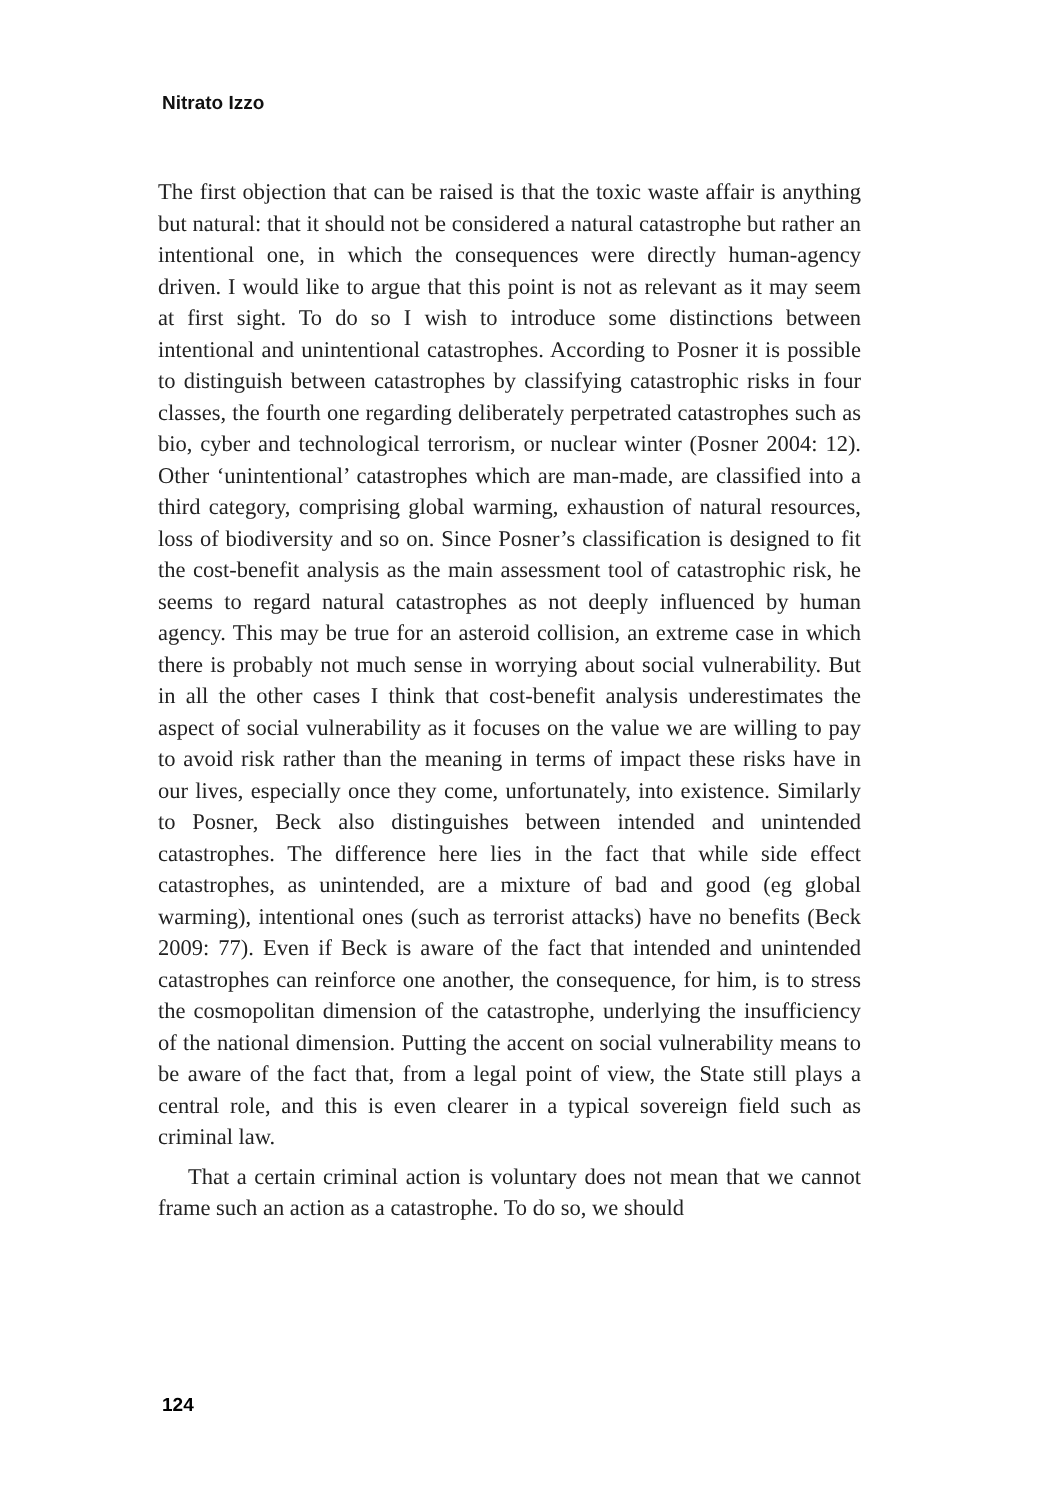Nitrato Izzo
The first objection that can be raised is that the toxic waste affair is anything but natural: that it should not be considered a natural catastrophe but rather an intentional one, in which the consequences were directly human-agency driven. I would like to argue that this point is not as relevant as it may seem at first sight. To do so I wish to introduce some distinctions between intentional and unintentional catastrophes. According to Posner it is possible to distinguish between catastrophes by classifying catastrophic risks in four classes, the fourth one regarding deliberately perpetrated catastrophes such as bio, cyber and technological terrorism, or nuclear winter (Posner 2004: 12). Other ‘unintentional’ catastrophes which are man-made, are classified into a third category, comprising global warming, exhaustion of natural resources, loss of biodiversity and so on. Since Posner’s classification is designed to fit the cost-benefit analysis as the main assessment tool of catastrophic risk, he seems to regard natural catastrophes as not deeply influenced by human agency. This may be true for an asteroid collision, an extreme case in which there is probably not much sense in worrying about social vulnerability. But in all the other cases I think that cost-benefit analysis underestimates the aspect of social vulnerability as it focuses on the value we are willing to pay to avoid risk rather than the meaning in terms of impact these risks have in our lives, especially once they come, unfortunately, into existence. Similarly to Posner, Beck also distinguishes between intended and unintended catastrophes. The difference here lies in the fact that while side effect catastrophes, as unintended, are a mixture of bad and good (eg global warming), intentional ones (such as terrorist attacks) have no benefits (Beck 2009: 77). Even if Beck is aware of the fact that intended and unintended catastrophes can reinforce one another, the consequence, for him, is to stress the cosmopolitan dimension of the catastrophe, underlying the insufficiency of the national dimension. Putting the accent on social vulnerability means to be aware of the fact that, from a legal point of view, the State still plays a central role, and this is even clearer in a typical sovereign field such as criminal law.
That a certain criminal action is voluntary does not mean that we cannot frame such an action as a catastrophe. To do so, we should
124